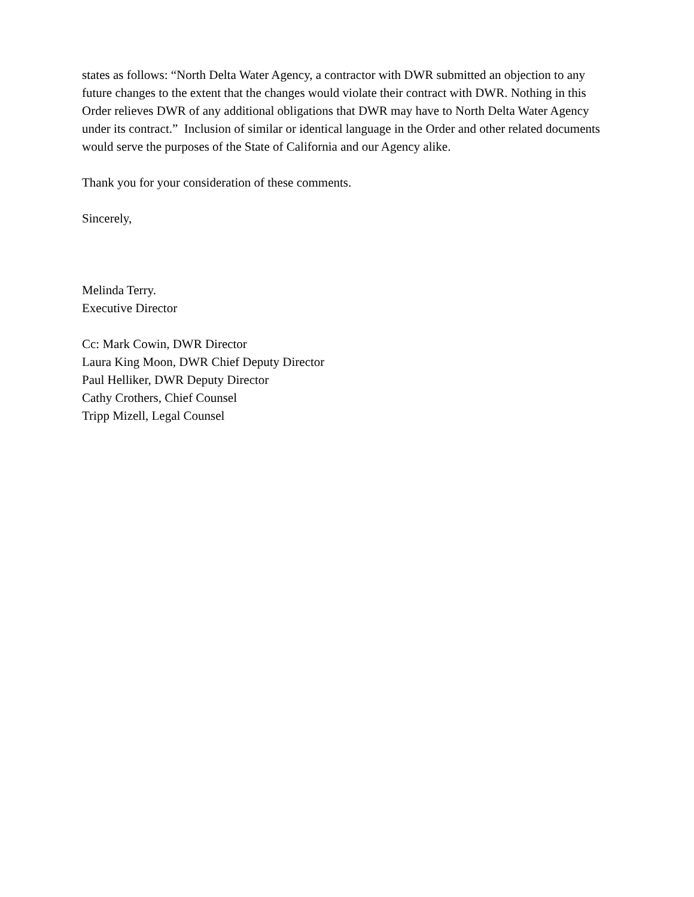states as follows: “North Delta Water Agency, a contractor with DWR submitted an objection to any future changes to the extent that the changes would violate their contract with DWR. Nothing in this Order relieves DWR of any additional obligations that DWR may have to North Delta Water Agency under its contract.” Inclusion of similar or identical language in the Order and other related documents would serve the purposes of the State of California and our Agency alike.
Thank you for your consideration of these comments.
Sincerely,
Melinda Terry.
Executive Director
Cc: Mark Cowin, DWR Director
Laura King Moon, DWR Chief Deputy Director
Paul Helliker, DWR Deputy Director
Cathy Crothers, Chief Counsel
Tripp Mizell, Legal Counsel